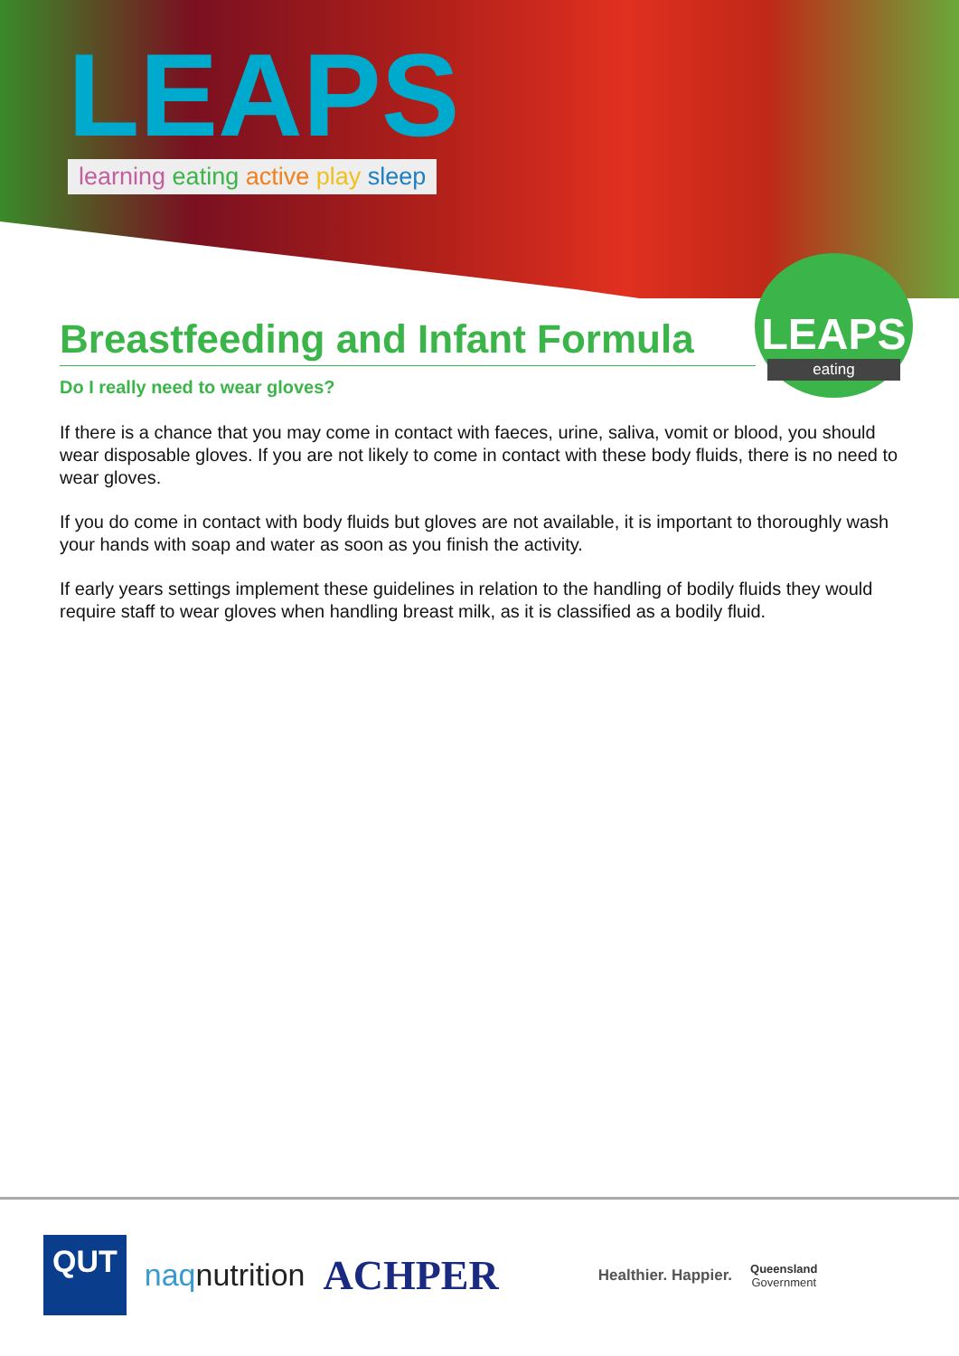LEAPS
learning eating active play sleep
LEAPS
eating
Breastfeeding and Infant Formula
Do I really need to wear gloves?
If there is a chance that you may come in contact with faeces, urine, saliva, vomit or blood, you should wear disposable gloves. If you are not likely to come in contact with these body fluids, there is no need to wear gloves.
If you do come in contact with body fluids but gloves are not available, it is important to thoroughly wash your hands with soap and water as soon as you finish the activity.
If early years settings implement these guidelines in relation to the handling of bodily fluids they would require staff to wear gloves when handling breast milk, as it is classified as a bodily fluid.
QUT
naqnutrition
ACHPER
Healthier. Happier.
Queensland
Government